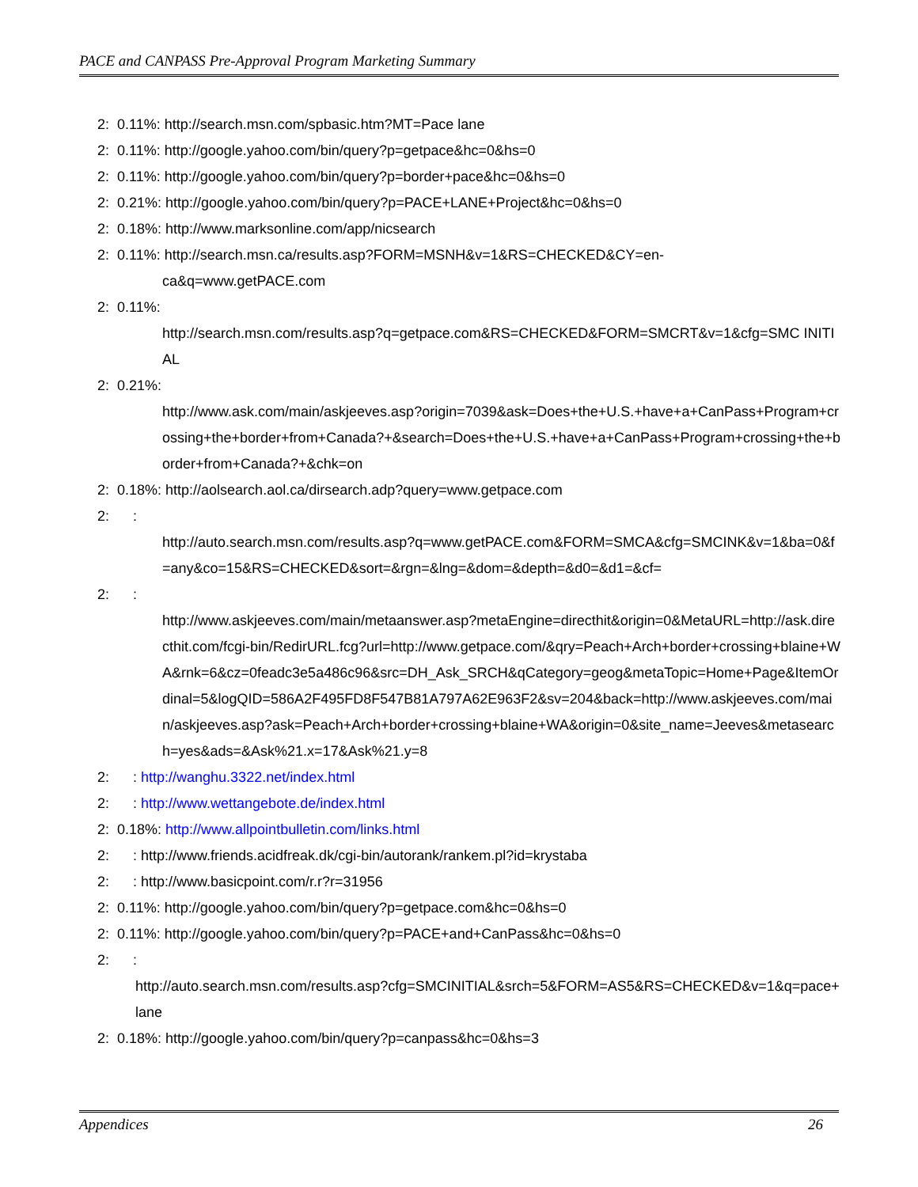PACE and CANPASS Pre-Approval Program Marketing Summary
2: 0.11%: http://search.msn.com/spbasic.htm?MT=Pace lane
2: 0.11%: http://google.yahoo.com/bin/query?p=getpace&hc=0&hs=0
2: 0.11%: http://google.yahoo.com/bin/query?p=border+pace&hc=0&hs=0
2: 0.21%: http://google.yahoo.com/bin/query?p=PACE+LANE+Project&hc=0&hs=0
2: 0.18%: http://www.marksonline.com/app/nicsearch
2: 0.11%: http://search.msn.ca/results.asp?FORM=MSNH&v=1&RS=CHECKED&CY=en-
ca&q=www.getPACE.com
2: 0.11%:
http://search.msn.com/results.asp?q=getpace.com&RS=CHECKED&FORM=SMCRT&v=1&cfg=SMC INITIAL
2: 0.21%:
http://www.ask.com/main/askjeeves.asp?origin=7039&ask=Does+the+U.S.+have+a+CanPass+Program+crossing+the+border+from+Canada?+&search=Does+the+U.S.+have+a+CanPass+Program+crossing+the+border+from+Canada?+&chk=on
2: 0.18%: http://aolsearch.aol.ca/dirsearch.adp?query=www.getpace.com
2: :
http://auto.search.msn.com/results.asp?q=www.getPACE.com&FORM=SMCA&cfg=SMCINK&v=1&ba=0&f=any&co=15&RS=CHECKED&sort=&rgn=&lng=&dom=&depth=&d0=&d1=&cf=
2: :
http://www.askjeeves.com/main/metaanswer.asp?metaEngine=directhit&origin=0&MetaURL=http://ask.directhit.com/fcgi-bin/RedirURL.fcg?url=http://www.getpace.com/&qry=Peach+Arch+border+crossing+blaine+WA&rnk=6&cz=0feadc3e5a486c96&src=DH_Ask_SRCH&qCategory=geog&metaTopic=Home+Page&ItemOrdinal=5&logQID=586A2F495FD8F547B81A797A62E963F2&sv=204&back=http://www.askjeeves.com/main/askjeeves.asp?ask=Peach+Arch+border+crossing+blaine+WA&origin=0&site_name=Jeeves&metasearch=yes&ads=&Ask%21.x=17&Ask%21.y=8
2: : http://wanghu.3322.net/index.html
2: : http://www.wettangebote.de/index.html
2: 0.18%: http://www.allpointbulletin.com/links.html
2: : http://www.friends.acidfreak.dk/cgi-bin/autorank/rankem.pl?id=krystaba
2: : http://www.basicpoint.com/r.r?r=31956
2: 0.11%: http://google.yahoo.com/bin/query?p=getpace.com&hc=0&hs=0
2: 0.11%: http://google.yahoo.com/bin/query?p=PACE+and+CanPass&hc=0&hs=0
2: :
http://auto.search.msn.com/results.asp?cfg=SMCINITIAL&srch=5&FORM=AS5&RS=CHECKED&v=1&q=pace+lane
2: 0.18%: http://google.yahoo.com/bin/query?p=canpass&hc=0&hs=3
Appendices 26